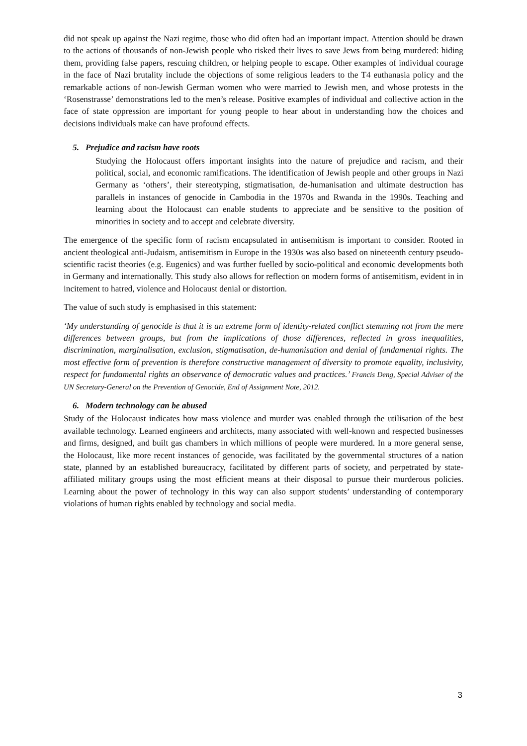did not speak up against the Nazi regime, those who did often had an important impact. Attention should be drawn to the actions of thousands of non-Jewish people who risked their lives to save Jews from being murdered: hiding them, providing false papers, rescuing children, or helping people to escape. Other examples of individual courage in the face of Nazi brutality include the objections of some religious leaders to the T4 euthanasia policy and the remarkable actions of non-Jewish German women who were married to Jewish men, and whose protests in the ‘Rosenstrasse’ demonstrations led to the men’s release. Positive examples of individual and collective action in the face of state oppression are important for young people to hear about in understanding how the choices and decisions individuals make can have profound effects.
5. Prejudice and racism have roots
Studying the Holocaust offers important insights into the nature of prejudice and racism, and their political, social, and economic ramifications. The identification of Jewish people and other groups in Nazi Germany as ‘others’, their stereotyping, stigmatisation, de-humanisation and ultimate destruction has parallels in instances of genocide in Cambodia in the 1970s and Rwanda in the 1990s. Teaching and learning about the Holocaust can enable students to appreciate and be sensitive to the position of minorities in society and to accept and celebrate diversity.
The emergence of the specific form of racism encapsulated in antisemitism is important to consider. Rooted in ancient theological anti-Judaism, antisemitism in Europe in the 1930s was also based on nineteenth century pseudo-scientific racist theories (e.g. Eugenics) and was further fuelled by socio-political and economic developments both in Germany and internationally. This study also allows for reflection on modern forms of antisemitism, evident in in incitement to hatred, violence and Holocaust denial or distortion.
The value of such study is emphasised in this statement:
‘My understanding of genocide is that it is an extreme form of identity-related conflict stemming not from the mere differences between groups, but from the implications of those differences, reflected in gross inequalities, discrimination, marginalisation, exclusion, stigmatisation, de-humanisation and denial of fundamental rights. The most effective form of prevention is therefore constructive management of diversity to promote equality, inclusivity, respect for fundamental rights an observance of democratic values and practices.’ Francis Deng, Special Adviser of the UN Secretary-General on the Prevention of Genocide, End of Assignment Note, 2012.
6. Modern technology can be abused
Study of the Holocaust indicates how mass violence and murder was enabled through the utilisation of the best available technology. Learned engineers and architects, many associated with well-known and respected businesses and firms, designed, and built gas chambers in which millions of people were murdered. In a more general sense, the Holocaust, like more recent instances of genocide, was facilitated by the governmental structures of a nation state, planned by an established bureaucracy, facilitated by different parts of society, and perpetrated by state-affiliated military groups using the most efficient means at their disposal to pursue their murderous policies. Learning about the power of technology in this way can also support students’ understanding of contemporary violations of human rights enabled by technology and social media.
3